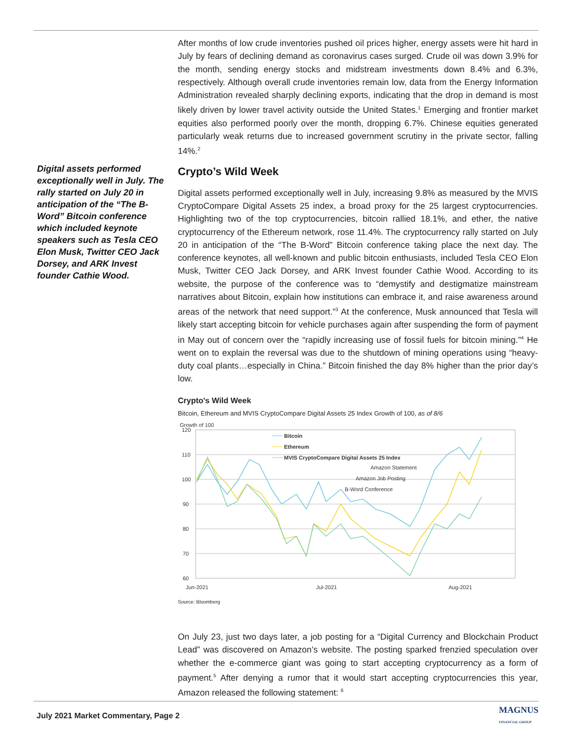Digital assets performed exceptionally well in July. The rally started on July 20 in anticipation of the “The B-Word” Bitcoin conference which included keynote speakers such as Tesla CEO Elon Musk, Twitter CEO Jack Dorsey, and ARK Invest founder Cathie Wood.
After months of low crude inventories pushed oil prices higher, energy assets were hit hard in July by fears of declining demand as coronavirus cases surged. Crude oil was down 3.9% for the month, sending energy stocks and midstream investments down 8.4% and 6.3%, respectively. Although overall crude inventories remain low, data from the Energy Information Administration revealed sharply declining exports, indicating that the drop in demand is most likely driven by lower travel activity outside the United States.<sup>1</sup> Emerging and frontier market equities also performed poorly over the month, dropping 6.7%. Chinese equities generated particularly weak returns due to increased government scrutiny in the private sector, falling 14%.<sup>2</sup>
Crypto’s Wild Week
Digital assets performed exceptionally well in July, increasing 9.8% as measured by the MVIS CryptoCompare Digital Assets 25 index, a broad proxy for the 25 largest cryptocurrencies. Highlighting two of the top cryptocurrencies, bitcoin rallied 18.1%, and ether, the native cryptocurrency of the Ethereum network, rose 11.4%. The cryptocurrency rally started on July 20 in anticipation of the “The B-Word” Bitcoin conference taking place the next day. The conference keynotes, all well-known and public bitcoin enthusiasts, included Tesla CEO Elon Musk, Twitter CEO Jack Dorsey, and ARK Invest founder Cathie Wood. According to its website, the purpose of the conference was to “demystify and destigmatize mainstream narratives about Bitcoin, explain how institutions can embrace it, and raise awareness around areas of the network that need support.”<sup>3</sup> At the conference, Musk announced that Tesla will likely start accepting bitcoin for vehicle purchases again after suspending the form of payment in May out of concern over the “rapidly increasing use of fossil fuels for bitcoin mining.”<sup>4</sup> He went on to explain the reversal was due to the shutdown of mining operations using “heavy-duty coal plants…especially in China.” Bitcoin finished the day 8% higher than the prior day’s low.
Crypto's Wild Week
Bitcoin, Ethereum and MVIS CryptoCompare Digital Assets 25 Index Growth of 100, as of 8/6
Growth of 100
120
110
100
90
80
70
60
Jun-2021
Jul-2021
Aug-2021
Bitcoin
Ethereum
MVIS CryptoCompare Digital Assets 25 Index
Amazon Statement
Amazon Job Posting
B-Word Conference
Source: Bloomberg
On July 23, just two days later, a job posting for a “Digital Currency and Blockchain Product Lead” was discovered on Amazon’s website. The posting sparked frenzied speculation over whether the e-commerce giant was going to start accepting cryptocurrency as a form of payment.<sup>5</sup> After denying a rumor that it would start accepting cryptocurrencies this year, Amazon released the following statement: <sup>6</sup>
July 2021 Market Commentary, Page 2
MAGNUS
FINANCIAL GROUP